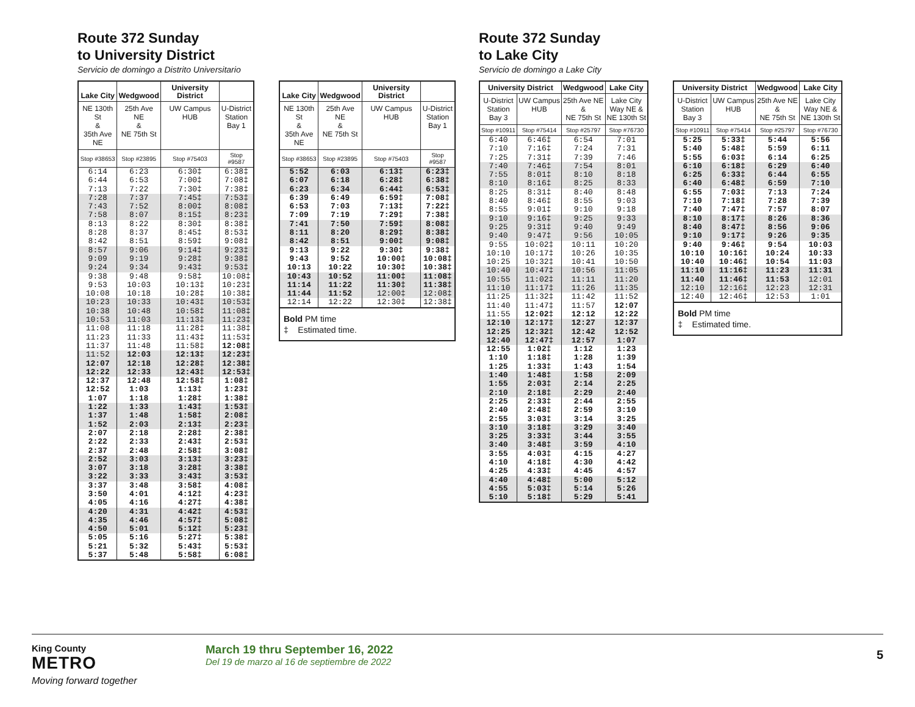Route 372 Sunday
to University District
Servicio de domingo a Distrito Universitario
| Lake City | Wedgwood | University District | |
| --- | --- | --- | --- |
| NE 130th St & 35th Ave NE | 25th Ave NE & NE 75th St | UW Campus HUB | U-District Station Bay 1 |
| Stop #38653 | Stop #23895 | Stop #75403 | Stop #9587 |
| 6:14 | 6:23 | 6:30‡ | 6:38‡ |
| 6:44 | 6:53 | 7:00‡ | 7:08‡ |
| 7:13 | 7:22 | 7:30‡ | 7:38‡ |
| 7:28 | 7:37 | 7:45‡ | 7:53‡ |
| 7:43 | 7:52 | 8:00‡ | 8:08‡ |
| 7:58 | 8:07 | 8:15‡ | 8:23‡ |
| 8:13 | 8:22 | 8:30‡ | 8:38‡ |
| 8:28 | 8:37 | 8:45‡ | 8:53‡ |
| 8:42 | 8:51 | 8:59‡ | 9:08‡ |
| 8:57 | 9:06 | 9:14‡ | 9:23‡ |
| 9:09 | 9:19 | 9:28‡ | 9:38‡ |
| 9:24 | 9:34 | 9:43‡ | 9:53‡ |
| 9:38 | 9:48 | 9:58‡ | 10:08‡ |
| 9:53 | 10:03 | 10:13‡ | 10:23‡ |
| 10:08 | 10:18 | 10:28‡ | 10:38‡ |
| 10:23 | 10:33 | 10:43‡ | 10:53‡ |
| 10:38 | 10:48 | 10:58‡ | 11:08‡ |
| 10:53 | 11:03 | 11:13‡ | 11:23‡ |
| 11:08 | 11:18 | 11:28‡ | 11:38‡ |
| 11:23 | 11:33 | 11:43‡ | 11:53‡ |
| 11:37 | 11:48 | 11:58‡ | 12:08‡ |
| 11:52 | 12:03 | 12:13‡ | 12:23‡ |
| 12:07 | 12:18 | 12:28‡ | 12:38‡ |
| 12:22 | 12:33 | 12:43‡ | 12:53‡ |
| 12:37 | 12:48 | 12:58‡ | 1:08‡ |
| 12:52 | 1:03 | 1:13‡ | 1:23‡ |
| 1:07 | 1:18 | 1:28‡ | 1:38‡ |
| 1:22 | 1:33 | 1:43‡ | 1:53‡ |
| 1:37 | 1:48 | 1:58‡ | 2:08‡ |
| 1:52 | 2:03 | 2:13‡ | 2:23‡ |
| 2:07 | 2:18 | 2:28‡ | 2:38‡ |
| 2:22 | 2:33 | 2:43‡ | 2:53‡ |
| 2:37 | 2:48 | 2:58‡ | 3:08‡ |
| 2:52 | 3:03 | 3:13‡ | 3:23‡ |
| 3:07 | 3:18 | 3:28‡ | 3:38‡ |
| 3:22 | 3:33 | 3:43‡ | 3:53‡ |
| 3:37 | 3:48 | 3:58‡ | 4:08‡ |
| 3:50 | 4:01 | 4:12‡ | 4:23‡ |
| 4:05 | 4:16 | 4:27‡ | 4:38‡ |
| 4:20 | 4:31 | 4:42‡ | 4:53‡ |
| 4:35 | 4:46 | 4:57‡ | 5:08‡ |
| 4:50 | 5:01 | 5:12‡ | 5:23‡ |
| 5:05 | 5:16 | 5:27‡ | 5:38‡ |
| 5:21 | 5:32 | 5:43‡ | 5:53‡ |
| 5:37 | 5:48 | 5:58‡ | 6:08‡ |
| Lake City | Wedgwood | University District | |
| --- | --- | --- | --- |
| NE 130th St & 35th Ave NE | 25th Ave NE & NE 75th St | UW Campus HUB | U-District Station Bay 1 |
| Stop #38653 | Stop #23895 | Stop #75403 | Stop #9587 |
| 5:52 | 6:03 | 6:13‡ | 6:23‡ |
| 6:07 | 6:18 | 6:28‡ | 6:38‡ |
| 6:23 | 6:34 | 6:44‡ | 6:53‡ |
| 6:39 | 6:49 | 6:59‡ | 7:08‡ |
| 6:53 | 7:03 | 7:13‡ | 7:22‡ |
| 7:09 | 7:19 | 7:29‡ | 7:38‡ |
| 7:41 | 7:50 | 7:59‡ | 8:08‡ |
| 8:11 | 8:20 | 8:29‡ | 8:38‡ |
| 8:42 | 8:51 | 9:00‡ | 9:08‡ |
| 9:13 | 9:22 | 9:30‡ | 9:38‡ |
| 9:43 | 9:52 | 10:00‡ | 10:08‡ |
| 10:13 | 10:22 | 10:30‡ | 10:38‡ |
| 10:43 | 10:52 | 11:00‡ | 11:08‡ |
| 11:14 | 11:22 | 11:30‡ | 11:38‡ |
| 11:44 | 11:52 | 12:00‡ | 12:08‡ |
| 12:14 | 12:22 | 12:30‡ | 12:38‡ |
| Bold PM time ‡ Estimated time. | | | |
Route 372 Sunday
to Lake City
Servicio de domingo a Lake City
| University District | | Wedgwood | Lake City |
| --- | --- | --- | --- |
| U-District Station Bay 3 | UW Campus HUB | 25th Ave NE & NE 75th St | Lake City Way NE & NE 130th St |
| Stop #10911 | Stop #75414 | Stop #25797 | Stop #76730 |
| 6:40 | 6:46‡ | 6:54 | 7:01 |
| 7:10 | 7:16‡ | 7:24 | 7:31 |
| 7:25 | 7:31‡ | 7:39 | 7:46 |
| 7:40 | 7:46‡ | 7:54 | 8:01 |
| 7:55 | 8:01‡ | 8:10 | 8:18 |
| 8:10 | 8:16‡ | 8:25 | 8:33 |
| 8:25 | 8:31‡ | 8:40 | 8:48 |
| 8:40 | 8:46‡ | 8:55 | 9:03 |
| 8:55 | 9:01‡ | 9:10 | 9:18 |
| 9:10 | 9:16‡ | 9:25 | 9:33 |
| 9:25 | 9:31‡ | 9:40 | 9:49 |
| 9:40 | 9:47‡ | 9:56 | 10:05 |
| 9:55 | 10:02‡ | 10:11 | 10:20 |
| 10:10 | 10:17‡ | 10:26 | 10:35 |
| 10:25 | 10:32‡ | 10:41 | 10:50 |
| 10:40 | 10:47‡ | 10:56 | 11:05 |
| 10:55 | 11:02‡ | 11:11 | 11:20 |
| 11:10 | 11:17‡ | 11:26 | 11:35 |
| 11:25 | 11:32‡ | 11:42 | 11:52 |
| 11:40 | 11:47‡ | 11:57 | 12:07 |
| 11:55 | 12:02‡ | 12:12 | 12:22 |
| 12:10 | 12:17‡ | 12:27 | 12:37 |
| 12:25 | 12:32‡ | 12:42 | 12:52 |
| 12:40 | 12:47‡ | 12:57 | 1:07 |
| 12:55 | 1:02‡ | 1:12 | 1:23 |
| 1:10 | 1:18‡ | 1:28 | 1:39 |
| 1:25 | 1:33‡ | 1:43 | 1:54 |
| 1:40 | 1:48‡ | 1:58 | 2:09 |
| 1:55 | 2:03‡ | 2:14 | 2:25 |
| 2:10 | 2:18‡ | 2:29 | 2:40 |
| 2:25 | 2:33‡ | 2:44 | 2:55 |
| 2:40 | 2:48‡ | 2:59 | 3:10 |
| 2:55 | 3:03‡ | 3:14 | 3:25 |
| 3:10 | 3:18‡ | 3:29 | 3:40 |
| 3:25 | 3:33‡ | 3:44 | 3:55 |
| 3:40 | 3:48‡ | 3:59 | 4:10 |
| 3:55 | 4:03‡ | 4:15 | 4:27 |
| 4:10 | 4:18‡ | 4:30 | 4:42 |
| 4:25 | 4:33‡ | 4:45 | 4:57 |
| 4:40 | 4:48‡ | 5:00 | 5:12 |
| 4:55 | 5:03‡ | 5:14 | 5:26 |
| 5:10 | 5:18‡ | 5:29 | 5:41 |
| University District | | Wedgwood | Lake City |
| --- | --- | --- | --- |
| U-District Station Bay 3 | UW Campus HUB | 25th Ave NE & NE 75th St | Lake City Way NE & NE 130th St |
| Stop #10911 | Stop #75414 | Stop #25797 | Stop #76730 |
| 5:25 | 5:33‡ | 5:44 | 5:56 |
| 5:40 | 5:48‡ | 5:59 | 6:11 |
| 5:55 | 6:03‡ | 6:14 | 6:25 |
| 6:10 | 6:18‡ | 6:29 | 6:40 |
| 6:25 | 6:33‡ | 6:44 | 6:55 |
| 6:40 | 6:48‡ | 6:59 | 7:10 |
| 6:55 | 7:03‡ | 7:13 | 7:24 |
| 7:10 | 7:18‡ | 7:28 | 7:39 |
| 7:40 | 7:47‡ | 7:57 | 8:07 |
| 8:10 | 8:17‡ | 8:26 | 8:36 |
| 8:40 | 8:47‡ | 8:56 | 9:06 |
| 9:10 | 9:17‡ | 9:26 | 9:35 |
| 9:40 | 9:46‡ | 9:54 | 10:03 |
| 10:10 | 10:16‡ | 10:24 | 10:33 |
| 10:40 | 10:46‡ | 10:54 | 11:03 |
| 11:10 | 11:16‡ | 11:23 | 11:31 |
| 11:40 | 11:46‡ | 11:53 | 12:01 |
| 12:10 | 12:16‡ | 12:23 | 12:31 |
| 12:40 | 12:46‡ | 12:53 | 1:01 |
| Bold PM time ‡ Estimated time. | | | |
King County
METRO
Moving forward together
March 19 thru September 16, 2022
Del 19 de marzo al 16 de septiembre de 2022
5